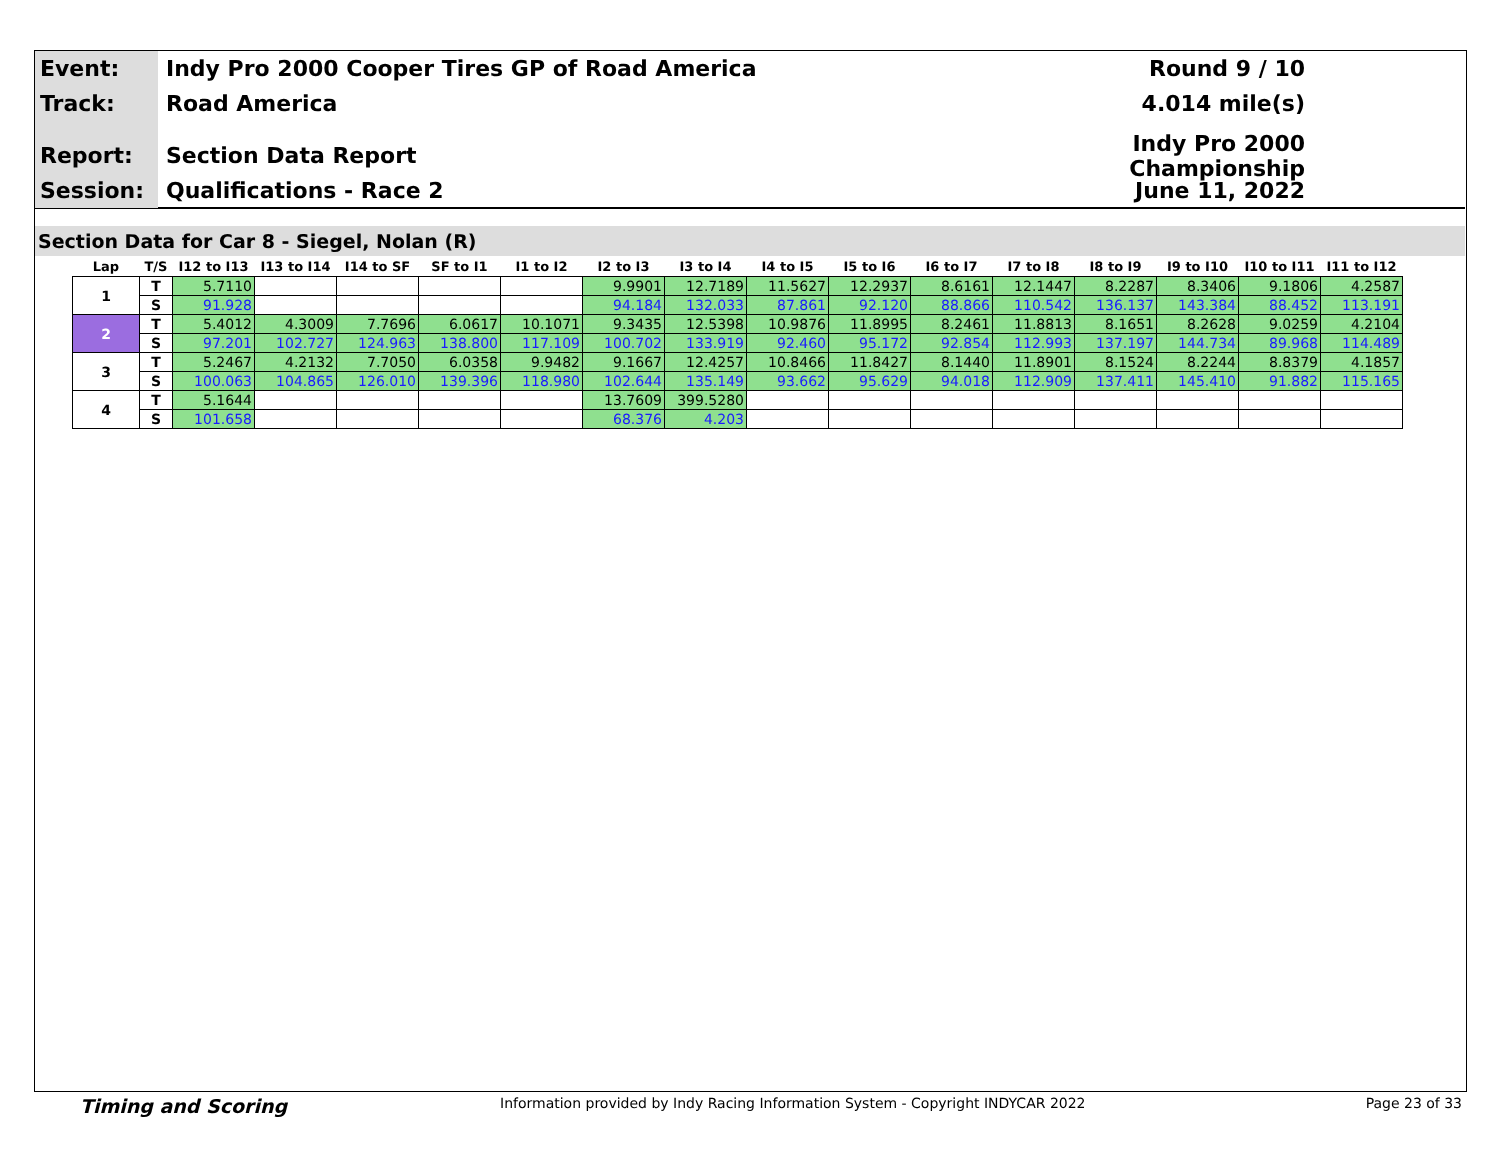Event:
Indy Pro 2000 Cooper Tires GP of Road America
Round 9 / 10
Track:
Road America 4.014 mile(s)
Report:
Section Data Report
Indy Pro 2000 Championship
Session:
Qualifications - Race 2 June 11, 2022
Section Data for Car 8 - Siegel, Nolan (R)
| Lap | T/S | I12 to I13 | I13 to I14 | I14 to SF | SF to I1 | I1 to I2 | I2 to I3 | I3 to I4 | I4 to I5 | I5 to I6 | I6 to I7 | I7 to I8 | I8 to I9 | I9 to I10 | I10 to I11 | I11 to I12 |
| --- | --- | --- | --- | --- | --- | --- | --- | --- | --- | --- | --- | --- | --- | --- | --- | --- |
| 1 | T | 5.7110 | | | | | 9.9901 | 12.7189 | 11.5627 | 12.2937 | 8.6161 | 12.1447 | 8.2287 | 8.3406 | 9.1806 | 4.2587 |
| | S | 91.928 | | | | | 94.184 | 132.033 | 87.861 | 92.120 | 88.866 | 110.542 | 136.137 | 143.384 | 88.452 | 113.191 |
| 2 | T | 5.4012 | 4.3009 | 7.7696 | 6.0617 | 10.1071 | 9.3435 | 12.5398 | 10.9876 | 11.8995 | 8.2461 | 11.8813 | 8.1651 | 8.2628 | 9.0259 | 4.2104 |
| | S | 97.201 | 102.727 | 124.963 | 138.800 | 117.109 | 100.702 | 133.919 | 92.460 | 95.172 | 92.854 | 112.993 | 137.197 | 144.734 | 89.968 | 114.489 |
| 3 | T | 5.2467 | 4.2132 | 7.7050 | 6.0358 | 9.9482 | 9.1667 | 12.4257 | 10.8466 | 11.8427 | 8.1440 | 11.8901 | 8.1524 | 8.2244 | 8.8379 | 4.1857 |
| | S | 100.063 | 104.865 | 126.010 | 139.396 | 118.980 | 102.644 | 135.149 | 93.662 | 95.629 | 94.018 | 112.909 | 137.411 | 145.410 | 91.882 | 115.165 |
| 4 | T | 5.1644 | | | | | 13.7609 | 399.5280 | | | | | | | | |
| | S | 101.658 | | | | | 68.376 | 4.203 | | | | | | | | |
Timing and Scoring Information provided by Indy Racing Information System - Copyright INDYCAR 2022 Page 23 of 33